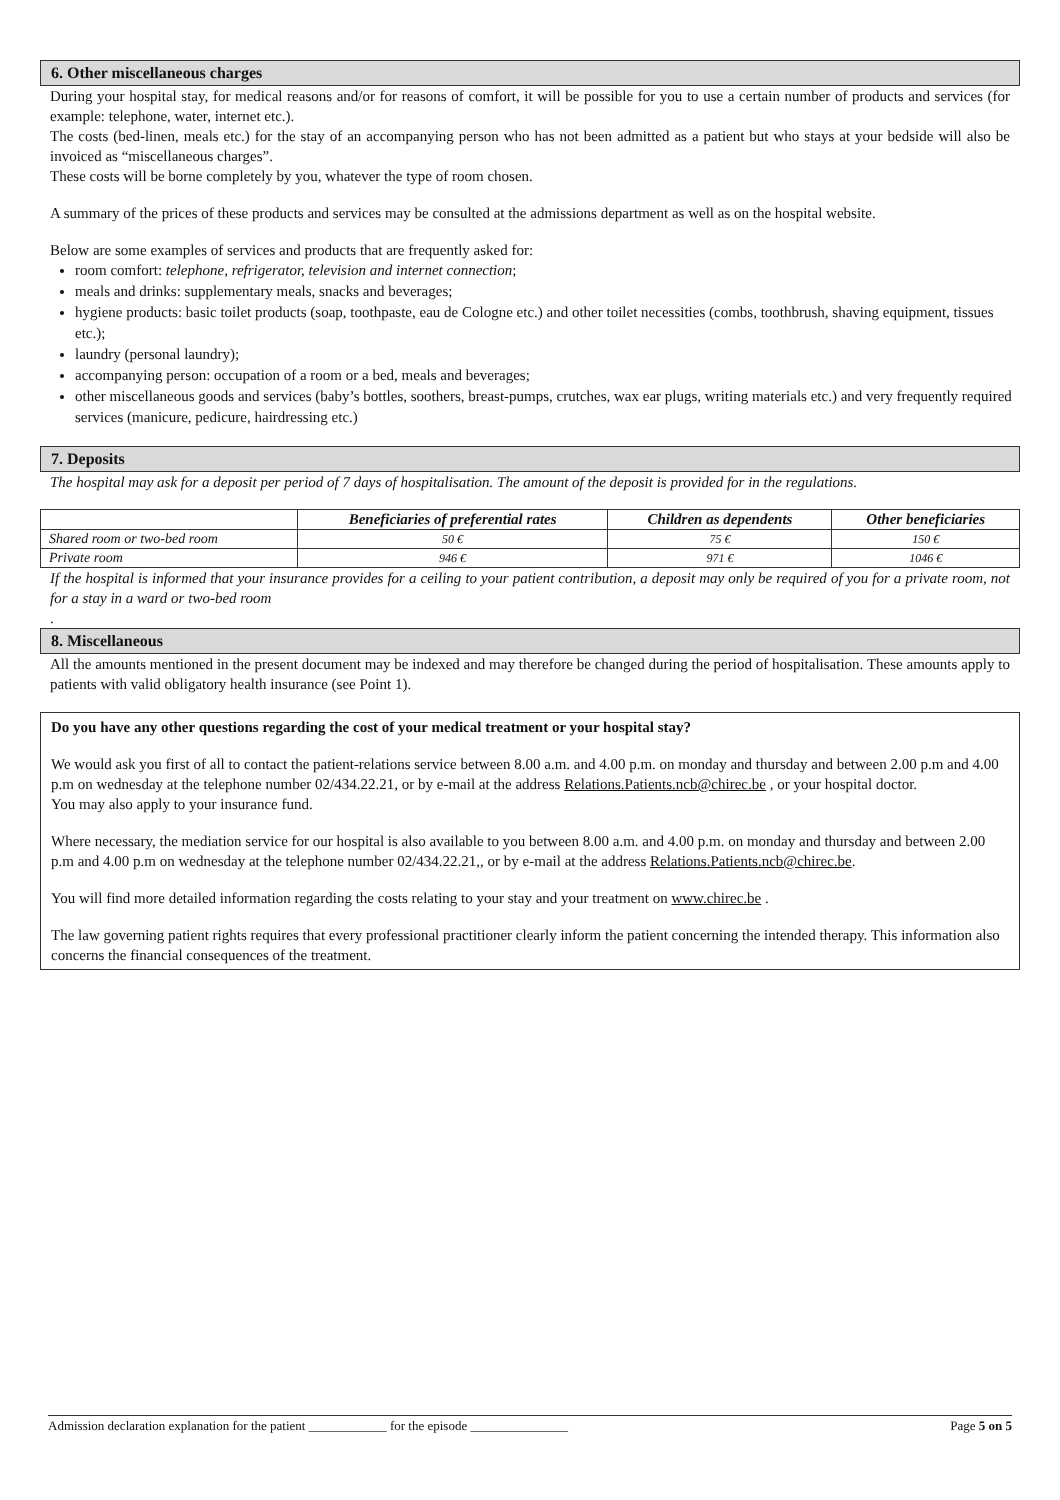6. Other miscellaneous charges
During your hospital stay, for medical reasons and/or for reasons of comfort, it will be possible for you to use a certain number of products and services (for example: telephone, water, internet etc.).
The costs (bed-linen, meals etc.) for the stay of an accompanying person who has not been admitted as a patient but who stays at your bedside will also be invoiced as “miscellaneous charges”.
These costs will be borne completely by you, whatever the type of room chosen.
A summary of the prices of these products and services may be consulted at the admissions department as well as on the hospital website.
Below are some examples of services and products that are frequently asked for:
room comfort: telephone, refrigerator, television and internet connection;
meals and drinks: supplementary meals, snacks and beverages;
hygiene products: basic toilet products (soap, toothpaste, eau de Cologne etc.) and other toilet necessities (combs, toothbrush, shaving equipment, tissues etc.);
laundry (personal laundry);
accompanying person: occupation of a room or a bed, meals and beverages;
other miscellaneous goods and services (baby’s bottles, soothers, breast-pumps, crutches, wax ear plugs, writing materials etc.) and very frequently required services (manicure, pedicure, hairdressing etc.)
7. Deposits
The hospital may ask for a deposit per period of 7 days of hospitalisation. The amount of the deposit is provided for in the regulations.
| | Beneficiaries of preferential rates | Children as dependents | Other beneficiaries |
| --- | --- | --- | --- |
| Shared room or two-bed room | 50 € | 75 € | 150 € |
| Private room | 946 € | 971 € | 1046 € |
If the hospital is informed that your insurance provides for a ceiling to your patient contribution, a deposit may only be required of you for a private room, not for a stay in a ward or two-bed room
.
8. Miscellaneous
All the amounts mentioned in the present document may be indexed and may therefore be changed during the period of hospitalisation. These amounts apply to patients with valid obligatory health insurance (see Point 1).
Do you have any other questions regarding the cost of your medical treatment or your hospital stay?
We would ask you first of all to contact the patient-relations service between 8.00 a.m. and 4.00 p.m. on monday and thursday and between 2.00 p.m and 4.00 p.m on wednesday at the telephone number 02/434.22.21, or by e-mail at the address Relations.Patients.ncb@chirec.be , or your hospital doctor.
You may also apply to your insurance fund.
Where necessary, the mediation service for our hospital is also available to you between 8.00 a.m. and 4.00 p.m. on monday and thursday and between 2.00 p.m and 4.00 p.m on wednesday at the telephone number 02/434.22.21,, or by e-mail at the address Relations.Patients.ncb@chirec.be.
You will find more detailed information regarding the costs relating to your stay and your treatment on www.chirec.be .
The law governing patient rights requires that every professional practitioner clearly inform the patient concerning the intended therapy. This information also concerns the financial consequences of the treatment.
Admission declaration explanation for the patient ____________ for the episode _______________ Page 5 on 5